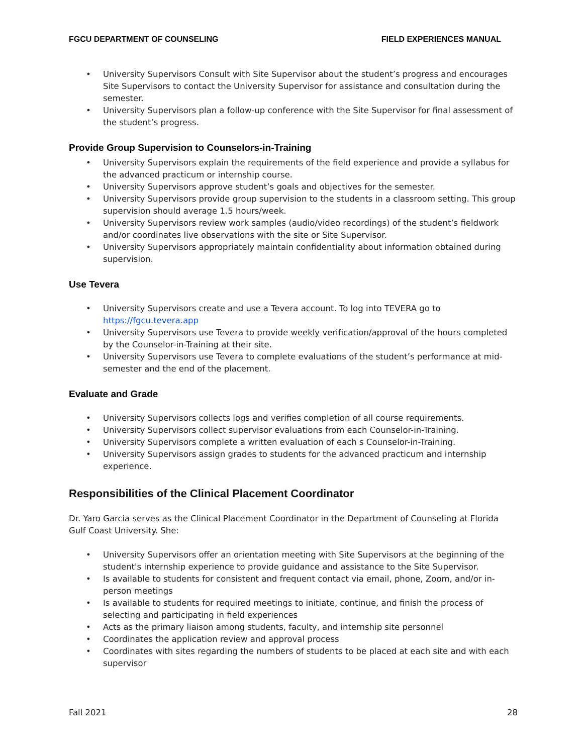FGCU DEPARTMENT OF COUNSELING FIELD EXPERIENCES MANUAL
• University Supervisors Consult with Site Supervisor about the student’s progress and encourages Site Supervisors to contact the University Supervisor for assistance and consultation during the semester.
• University Supervisors plan a follow-up conference with the Site Supervisor for final assessment of the student’s progress.
Provide Group Supervision to Counselors-in-Training
• University Supervisors explain the requirements of the field experience and provide a syllabus for the advanced practicum or internship course.
• University Supervisors approve student’s goals and objectives for the semester.
• University Supervisors provide group supervision to the students in a classroom setting. This group supervision should average 1.5 hours/week.
• University Supervisors review work samples (audio/video recordings) of the student’s fieldwork and/or coordinates live observations with the site or Site Supervisor.
• University Supervisors appropriately maintain confidentiality about information obtained during supervision.
Use Tevera
• University Supervisors create and use a Tevera account. To log into TEVERA go to https://fgcu.tevera.app
• University Supervisors use Tevera to provide weekly verification/approval of the hours completed by the Counselor-in-Training at their site.
• University Supervisors use Tevera to complete evaluations of the student’s performance at mid-semester and the end of the placement.
Evaluate and Grade
• University Supervisors collects logs and verifies completion of all course requirements.
• University Supervisors collect supervisor evaluations from each Counselor-in-Training.
• University Supervisors complete a written evaluation of each s Counselor-in-Training.
• University Supervisors assign grades to students for the advanced practicum and internship experience.
Responsibilities of the Clinical Placement Coordinator
Dr. Yaro Garcia serves as the Clinical Placement Coordinator in the Department of Counseling at Florida Gulf Coast University. She:
• University Supervisors offer an orientation meeting with Site Supervisors at the beginning of the student's internship experience to provide guidance and assistance to the Site Supervisor.
• Is available to students for consistent and frequent contact via email, phone, Zoom, and/or in-person meetings
• Is available to students for required meetings to initiate, continue, and finish the process of selecting and participating in field experiences
• Acts as the primary liaison among students, faculty, and internship site personnel
• Coordinates the application review and approval process
• Coordinates with sites regarding the numbers of students to be placed at each site and with each supervisor
Fall 2021 28